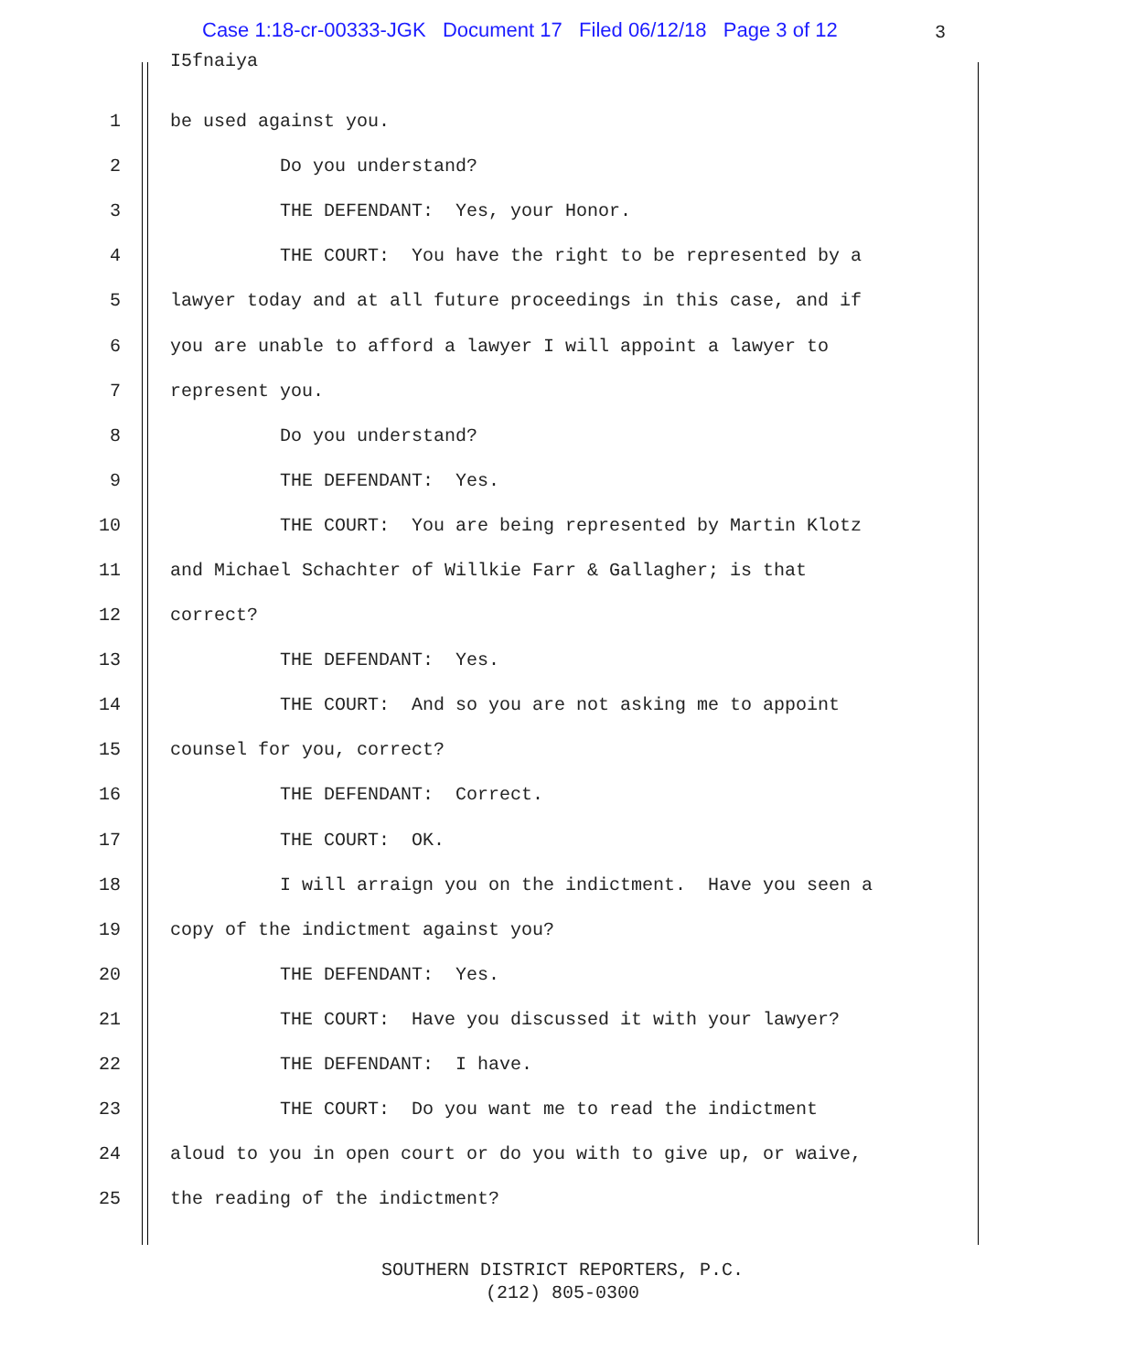Case 1:18-cr-00333-JGK Document 17 Filed 06/12/18 Page 3 of 12
3
I5fnaiya
1 be used against you.
2 Do you understand?
3 THE DEFENDANT: Yes, your Honor.
4 THE COURT: You have the right to be represented by a
5 lawyer today and at all future proceedings in this case, and if
6 you are unable to afford a lawyer I will appoint a lawyer to
7 represent you.
8 Do you understand?
9 THE DEFENDANT: Yes.
10 THE COURT: You are being represented by Martin Klotz
11 and Michael Schachter of Willkie Farr & Gallagher; is that
12 correct?
13 THE DEFENDANT: Yes.
14 THE COURT: And so you are not asking me to appoint
15 counsel for you, correct?
16 THE DEFENDANT: Correct.
17 THE COURT: OK.
18 I will arraign you on the indictment. Have you seen a
19 copy of the indictment against you?
20 THE DEFENDANT: Yes.
21 THE COURT: Have you discussed it with your lawyer?
22 THE DEFENDANT: I have.
23 THE COURT: Do you want me to read the indictment
24 aloud to you in open court or do you with to give up, or waive,
25 the reading of the indictment?
SOUTHERN DISTRICT REPORTERS, P.C.
(212) 805-0300